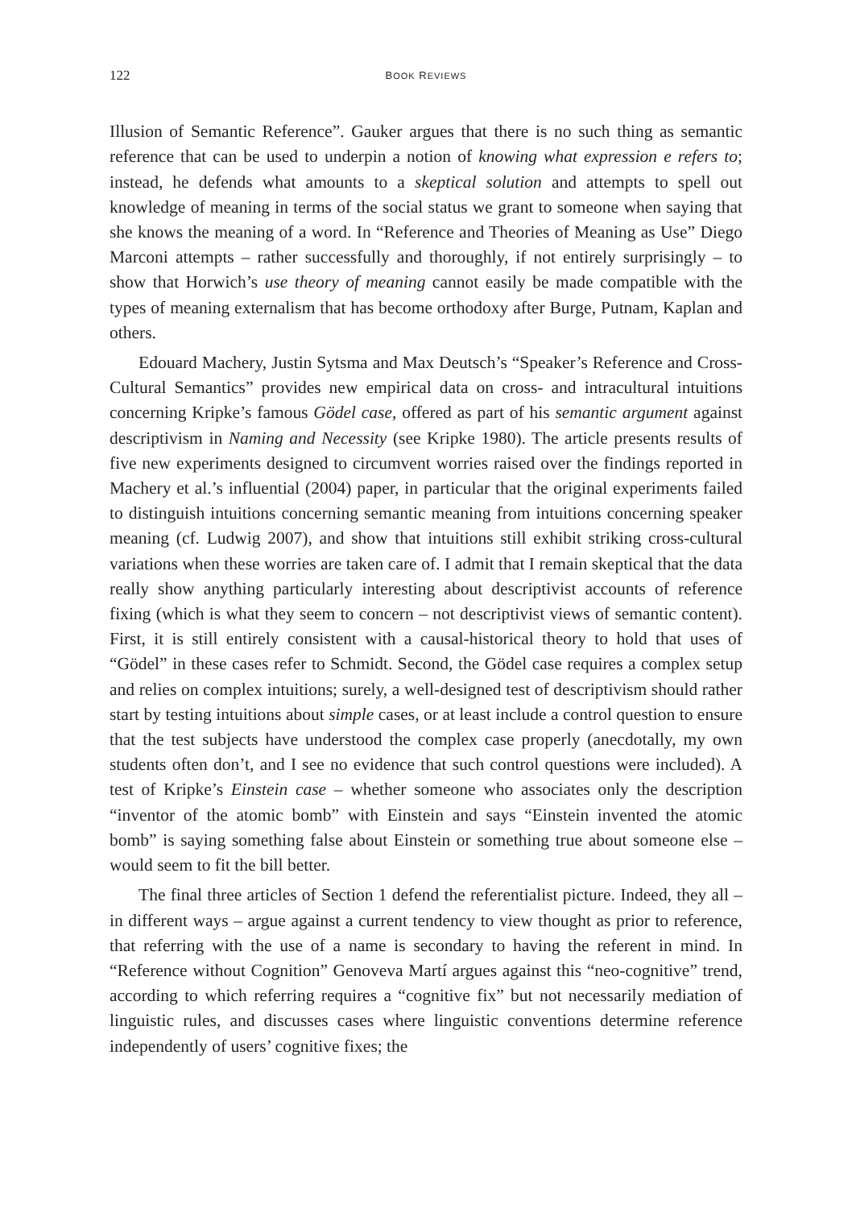122 BOOK REVIEWS
Illusion of Semantic Reference”. Gauker argues that there is no such thing as semantic reference that can be used to underpin a notion of knowing what expression e refers to; instead, he defends what amounts to a skeptical solution and attempts to spell out knowledge of meaning in terms of the social status we grant to someone when saying that she knows the meaning of a word. In “Reference and Theories of Meaning as Use” Diego Marconi attempts – rather successfully and thoroughly, if not entirely surprisingly – to show that Horwich’s use theory of meaning cannot easily be made compatible with the types of meaning externalism that has become orthodoxy after Burge, Putnam, Kaplan and others.
Edouard Machery, Justin Sytsma and Max Deutsch’s “Speaker’s Reference and Cross-Cultural Semantics” provides new empirical data on cross- and intracultural intuitions concerning Kripke’s famous Gödel case, offered as part of his semantic argument against descriptivism in Naming and Necessity (see Kripke 1980). The article presents results of five new experiments designed to circumvent worries raised over the findings reported in Machery et al.’s influential (2004) paper, in particular that the original experiments failed to distinguish intuitions concerning semantic meaning from intuitions concerning speaker meaning (cf. Ludwig 2007), and show that intuitions still exhibit striking cross-cultural variations when these worries are taken care of. I admit that I remain skeptical that the data really show anything particularly interesting about descriptivist accounts of reference fixing (which is what they seem to concern – not descriptivist views of semantic content). First, it is still entirely consistent with a causal-historical theory to hold that uses of “Gödel” in these cases refer to Schmidt. Second, the Gödel case requires a complex setup and relies on complex intuitions; surely, a well-designed test of descriptivism should rather start by testing intuitions about simple cases, or at least include a control question to ensure that the test subjects have understood the complex case properly (anecdotally, my own students often don’t, and I see no evidence that such control questions were included). A test of Kripke’s Einstein case – whether someone who associates only the description “inventor of the atomic bomb” with Einstein and says “Einstein invented the atomic bomb” is saying something false about Einstein or something true about someone else – would seem to fit the bill better.
The final three articles of Section 1 defend the referentialist picture. Indeed, they all – in different ways – argue against a current tendency to view thought as prior to reference, that referring with the use of a name is secondary to having the referent in mind. In “Reference without Cognition” Genoveva Martí argues against this “neo-cognitive” trend, according to which referring requires a “cognitive fix” but not necessarily mediation of linguistic rules, and discusses cases where linguistic conventions determine reference independently of users’ cognitive fixes; the